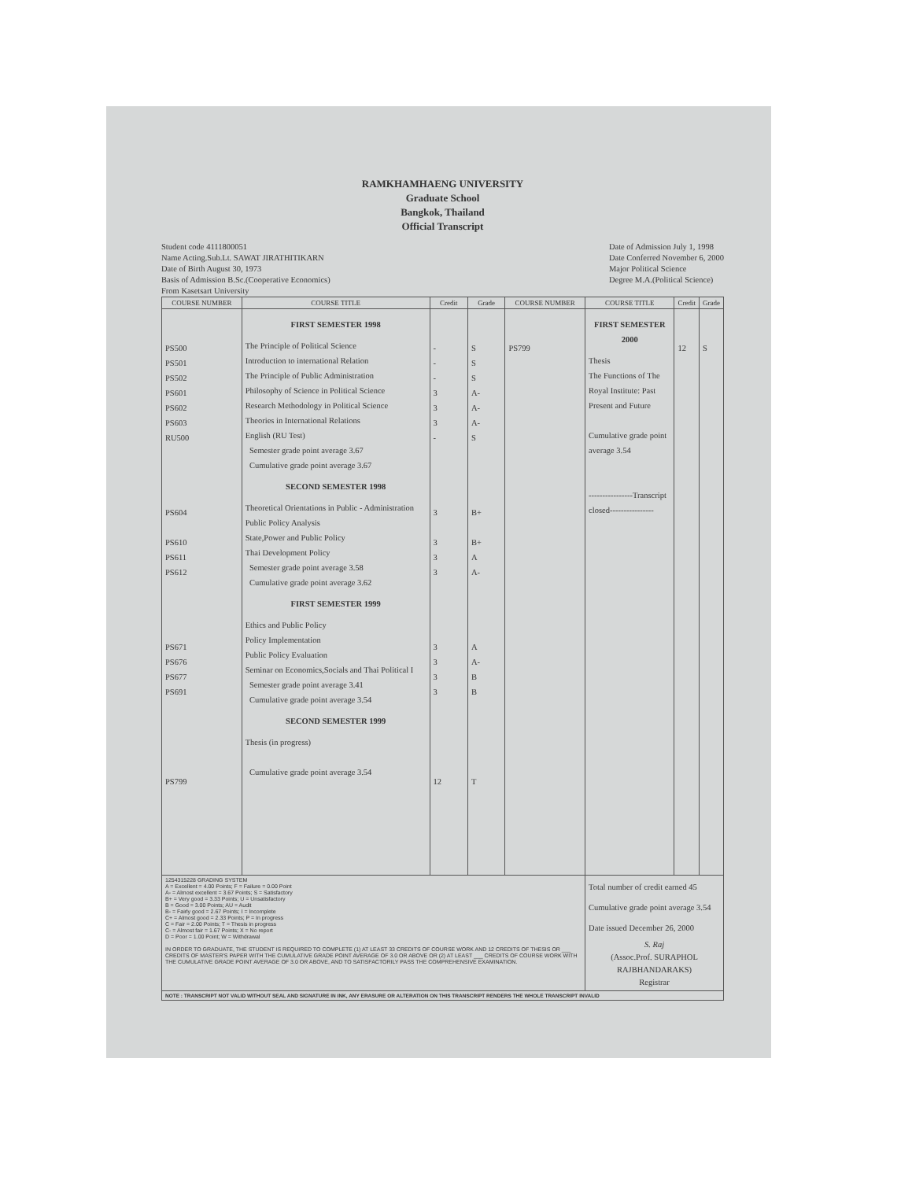RAMKHAMHAENG UNIVERSITY
Graduate School
Bangkok, Thailand
Official Transcript
Student code 4111800051
Name Acting.Sub.Lt. SAWAT JIRATHITIKARN
Date of Birth August 30, 1973
Basis of Admission B.Sc.(Cooperative Economics)
From Kasetsart University
Date of Admission July 1, 1998
Date Conferred November 6, 2000
Major Political Science
Degree M.A.(Political Science)
| COURSE NUMBER | COURSE TITLE | Credit | Grade | COURSE NUMBER | COURSE TITLE | Credit | Grade |
| --- | --- | --- | --- | --- | --- | --- | --- |
| PS500 PS501 PS502 PS601 PS602 PS603 RU500 PS604 PS610 PS611 PS612 PS671 PS676 PS677 PS691 PS799 | FIRST SEMESTER 1998 The Principle of Political Science Introduction to international Relation The Principle of Public Administration Philosophy of Science in Political Science Research Methodology in Political Science Theories in International Relations English (RU Test) Semester grade point average 3.67 Cumulative grade point average 3.67 SECOND SEMESTER 1998 Theoretical Orientations in Public - Administration Public Policy Analysis State,Power and Public Policy Thai Development Policy Semester grade point average 3.58 Cumulative grade point average 3.62 FIRST SEMESTER 1999 Ethics and Public Policy Policy Implementation Public Policy Evaluation Seminar on Economics,Socials and Thai Political I Semester grade point average 3.41 Cumulative grade point average 3.54 SECOND SEMESTER 1999 Thesis (in progress) Cumulative grade point average 3.54 | - - - 3 3 3 - 3 3 3 3 3 3 3 3 12 | S S S A- A- A- S B+ B+ A A- A A- B B T | PS799 | FIRST SEMESTER 2000 Thesis The Functions of The Royal Institute: Past Present and Future Cumulative grade point average 3.54 ----------------Transcript closed---------------- | 12 | S |
| 1254315228 GRADING SYSTEM A = Excellent = 4.00 Points; F = Failure = 0.00 Point A- = Almost excellent = 3.67 Points; S = Satisfactory B+ = Very good = 3.33 Points; U = Unsatisfactory B = Good = 3.00 Points; AU = Audit B- = Fairly good = 2.67 Points; I = Incomplete C+ = Almost good = 2.33 Points; P = In progress C = Fair = 2.00 Points; T = Thesis in progress C- = Almost fair = 1.67 Points; X = No report D = Poor = 1.00 Point; W = Withdrawal IN ORDER TO GRADUATE, THE STUDENT IS REQUIRED TO COMPLETE (1) AT LEAST 33 CREDITS OF COURSE WORK AND 12 CREDITS OF THESIS OR ___ CREDITS OF MASTER'S PAPER WITH THE CUMULATIVE GRADE POINT AVERAGE OF 3.0 OR ABOVE OR (2) AT LEAST ___ CREDITS OF COURSE WORK WITH THE CUMULATIVE GRADE POINT AVERAGE OF 3.0 OR ABOVE, AND TO SATISFACTORILY PASS THE COMPREHENSIVE EXAMINATION. | | | | | Total number of credit earned 45 Cumulative grade point average 3.54 Date issued December 26, 2000 S. Raj (Assoc.Prof. SURAPHOL RAJBHANDARAKS) Registrar | | |
| NOTE : TRANSCRIPT NOT VALID WITHOUT SEAL AND SIGNATURE IN INK, ANY ERASURE OR ALTERATION ON THIS TRANSCRIPT RENDERS THE WHOLE TRANSCRIPT INVALID | | | | | | | |